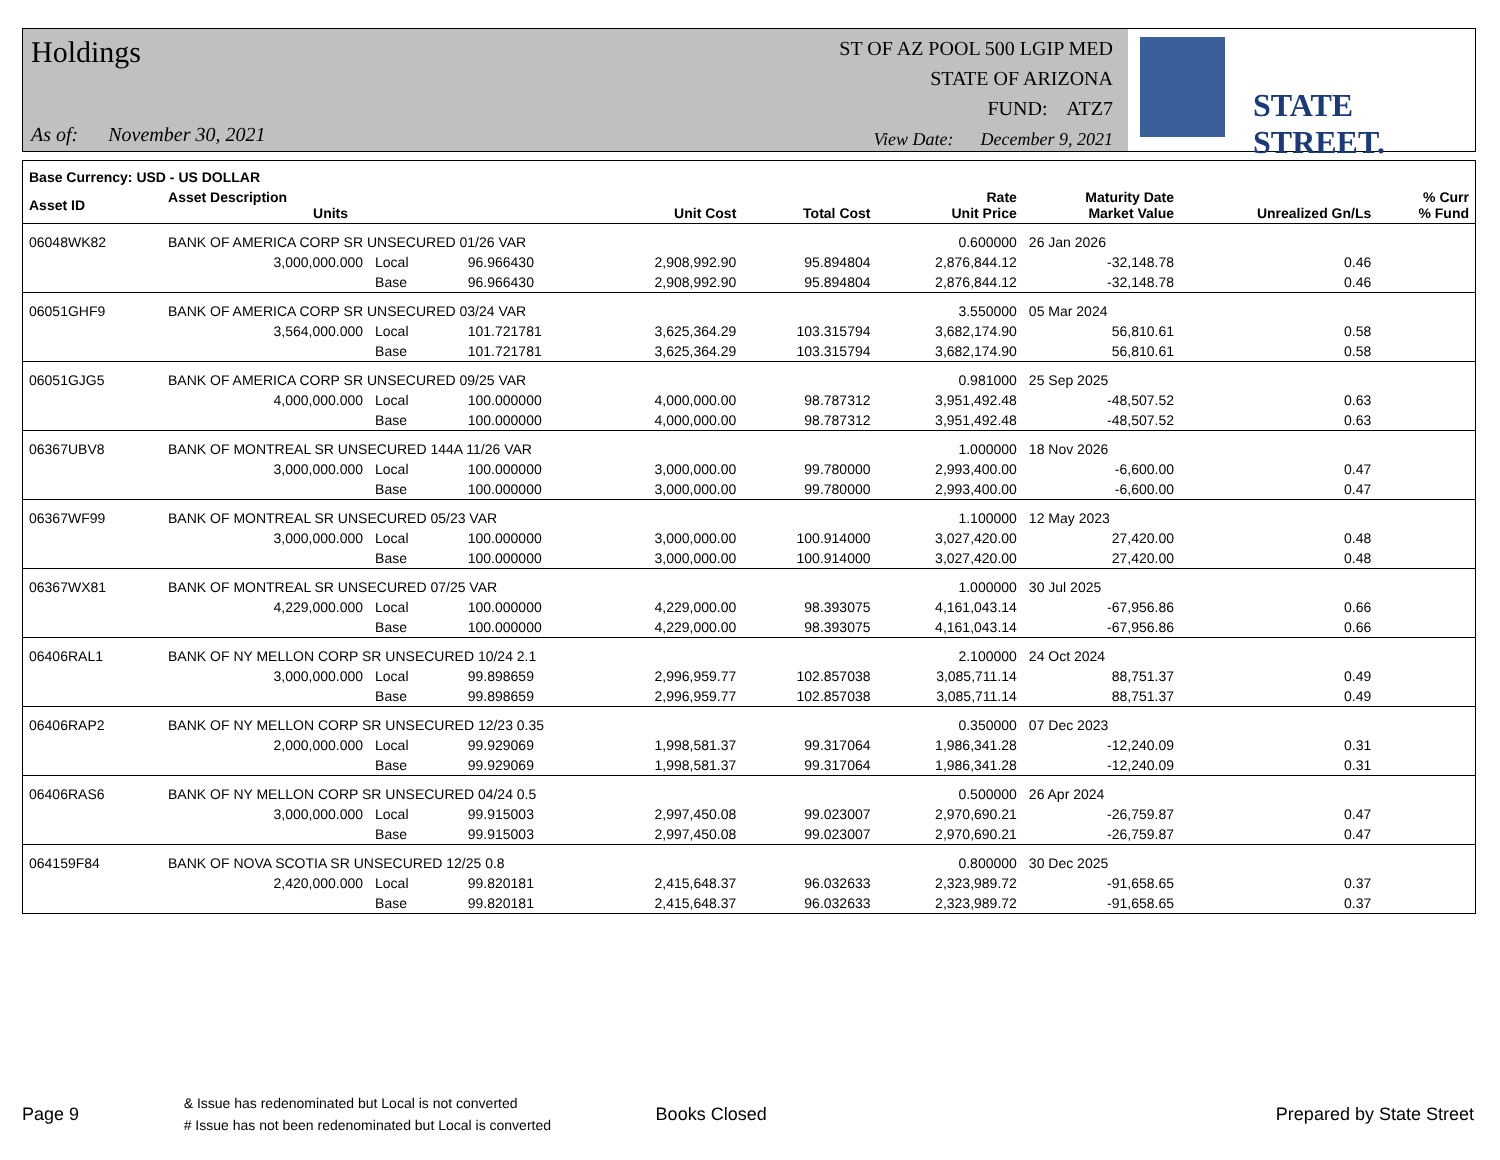Holdings
As of: November 30, 2021
ST OF AZ POOL 500 LGIP MED
STATE OF ARIZONA
FUND: ATZ7
View Date: December 9, 2021
STATE STREET.
| Base Currency: USD - US DOLLAR | | | | | | | | | |
| --- | --- | --- | --- | --- | --- | --- | --- | --- | --- |
| Asset ID | Asset Description Units | | | Unit Cost | Total Cost | Rate Unit Price | Maturity Date Market Value | Unrealized Gn/Ls | % Curr % Fund |
| 06048WK82 | BANK OF AMERICA CORP SR UNSECURED 01/26 VAR | | | | | 0.600000 | 26 Jan 2026 | | |
| | 3,000,000.000 | Local | 96.966430 | 2,908,992.90 | 95.894804 | 2,876,844.12 | -32,148.78 | 0.46 | |
| | | Base | 96.966430 | 2,908,992.90 | 95.894804 | 2,876,844.12 | -32,148.78 | 0.46 | |
| 06051GHF9 | BANK OF AMERICA CORP SR UNSECURED 03/24 VAR | | | | | 3.550000 | 05 Mar 2024 | | |
| | 3,564,000.000 | Local | 101.721781 | 3,625,364.29 | 103.315794 | 3,682,174.90 | 56,810.61 | 0.58 | |
| | | Base | 101.721781 | 3,625,364.29 | 103.315794 | 3,682,174.90 | 56,810.61 | 0.58 | |
| 06051GJG5 | BANK OF AMERICA CORP SR UNSECURED 09/25 VAR | | | | | 0.981000 | 25 Sep 2025 | | |
| | 4,000,000.000 | Local | 100.000000 | 4,000,000.00 | 98.787312 | 3,951,492.48 | -48,507.52 | 0.63 | |
| | | Base | 100.000000 | 4,000,000.00 | 98.787312 | 3,951,492.48 | -48,507.52 | 0.63 | |
| 06367UBV8 | BANK OF MONTREAL SR UNSECURED 144A 11/26 VAR | | | | | 1.000000 | 18 Nov 2026 | | |
| | 3,000,000.000 | Local | 100.000000 | 3,000,000.00 | 99.780000 | 2,993,400.00 | -6,600.00 | 0.47 | |
| | | Base | 100.000000 | 3,000,000.00 | 99.780000 | 2,993,400.00 | -6,600.00 | 0.47 | |
| 06367WF99 | BANK OF MONTREAL SR UNSECURED 05/23 VAR | | | | | 1.100000 | 12 May 2023 | | |
| | 3,000,000.000 | Local | 100.000000 | 3,000,000.00 | 100.914000 | 3,027,420.00 | 27,420.00 | 0.48 | |
| | | Base | 100.000000 | 3,000,000.00 | 100.914000 | 3,027,420.00 | 27,420.00 | 0.48 | |
| 06367WX81 | BANK OF MONTREAL SR UNSECURED 07/25 VAR | | | | | 1.000000 | 30 Jul 2025 | | |
| | 4,229,000.000 | Local | 100.000000 | 4,229,000.00 | 98.393075 | 4,161,043.14 | -67,956.86 | 0.66 | |
| | | Base | 100.000000 | 4,229,000.00 | 98.393075 | 4,161,043.14 | -67,956.86 | 0.66 | |
| 06406RAL1 | BANK OF NY MELLON CORP SR UNSECURED 10/24 2.1 | | | | | 2.100000 | 24 Oct 2024 | | |
| | 3,000,000.000 | Local | 99.898659 | 2,996,959.77 | 102.857038 | 3,085,711.14 | 88,751.37 | 0.49 | |
| | | Base | 99.898659 | 2,996,959.77 | 102.857038 | 3,085,711.14 | 88,751.37 | 0.49 | |
| 06406RAP2 | BANK OF NY MELLON CORP SR UNSECURED 12/23 0.35 | | | | | 0.350000 | 07 Dec 2023 | | |
| | 2,000,000.000 | Local | 99.929069 | 1,998,581.37 | 99.317064 | 1,986,341.28 | -12,240.09 | 0.31 | |
| | | Base | 99.929069 | 1,998,581.37 | 99.317064 | 1,986,341.28 | -12,240.09 | 0.31 | |
| 06406RAS6 | BANK OF NY MELLON CORP SR UNSECURED 04/24 0.5 | | | | | 0.500000 | 26 Apr 2024 | | |
| | 3,000,000.000 | Local | 99.915003 | 2,997,450.08 | 99.023007 | 2,970,690.21 | -26,759.87 | 0.47 | |
| | | Base | 99.915003 | 2,997,450.08 | 99.023007 | 2,970,690.21 | -26,759.87 | 0.47 | |
| 064159F84 | BANK OF NOVA SCOTIA SR UNSECURED 12/25 0.8 | | | | | 0.800000 | 30 Dec 2025 | | |
| | 2,420,000.000 | Local | 99.820181 | 2,415,648.37 | 96.032633 | 2,323,989.72 | -91,658.65 | 0.37 | |
| | | Base | 99.820181 | 2,415,648.37 | 96.032633 | 2,323,989.72 | -91,658.65 | 0.37 | |
Page 9 & Issue has redenominated but Local is not converted
# Issue has not been redenominated but Local is converted Books Closed Prepared by State Street